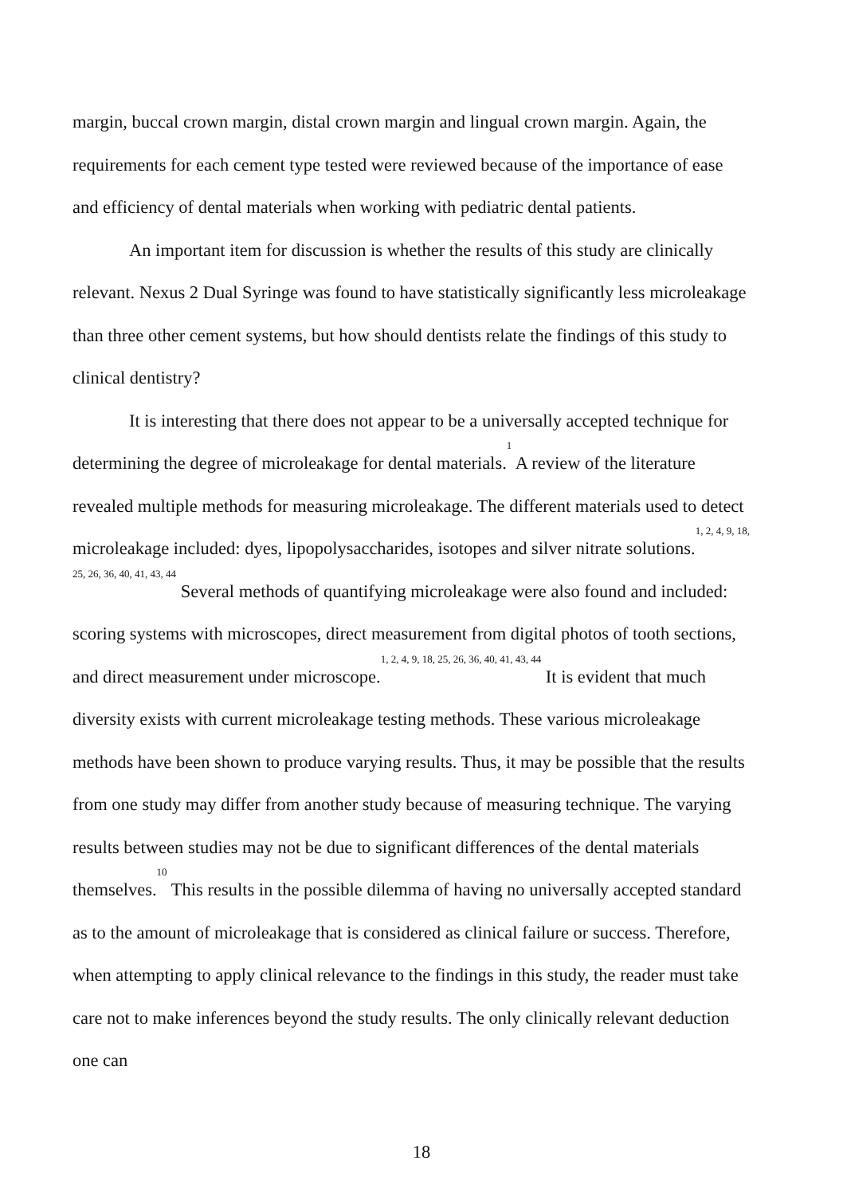margin, buccal crown margin, distal crown margin and lingual crown margin. Again, the requirements for each cement type tested were reviewed because of the importance of ease and efficiency of dental materials when working with pediatric dental patients.
An important item for discussion is whether the results of this study are clinically relevant. Nexus 2 Dual Syringe was found to have statistically significantly less microleakage than three other cement systems, but how should dentists relate the findings of this study to clinical dentistry?
It is interesting that there does not appear to be a universally accepted technique for determining the degree of microleakage for dental materials.<sup>1</sup> A review of the literature revealed multiple methods for measuring microleakage. The different materials used to detect microleakage included: dyes, lipopolysaccharides, isotopes and silver nitrate solutions.<sup>1, 2, 4, 9, 18, 25, 26, 36, 40, 41, 43, 44</sup> Several methods of quantifying microleakage were also found and included: scoring systems with microscopes, direct measurement from digital photos of tooth sections, and direct measurement under microscope.<sup>1, 2, 4, 9, 18, 25, 26, 36, 40, 41, 43, 44</sup> It is evident that much diversity exists with current microleakage testing methods. These various microleakage methods have been shown to produce varying results. Thus, it may be possible that the results from one study may differ from another study because of measuring technique. The varying results between studies may not be due to significant differences of the dental materials themselves.<sup>10</sup> This results in the possible dilemma of having no universally accepted standard as to the amount of microleakage that is considered as clinical failure or success. Therefore, when attempting to apply clinical relevance to the findings in this study, the reader must take care not to make inferences beyond the study results. The only clinically relevant deduction one can
18